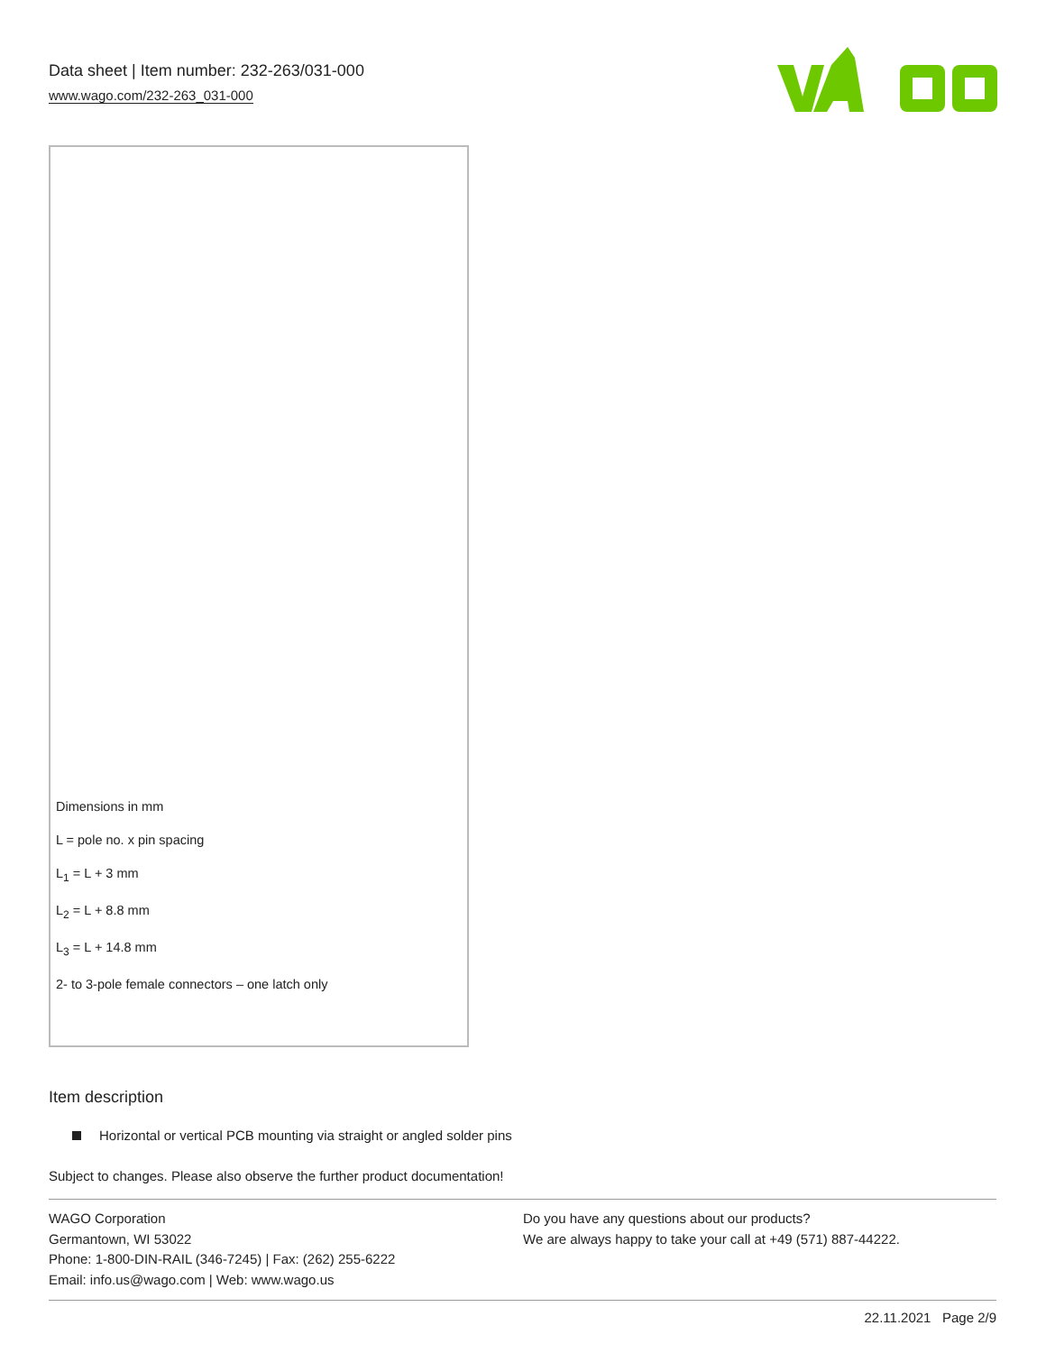Data sheet | Item number: 232-263/031-000
www.wago.com/232-263_031-000
Dimensions in mm
L = pole no. x pin spacing
L<sub>1</sub> = L + 3 mm
L<sub>2</sub> = L + 8.8 mm
L<sub>3</sub> = L + 14.8 mm
2- to 3-pole female connectors – one latch only
Item description
Horizontal or vertical PCB mounting via straight or angled solder pins
Subject to changes. Please also observe the further product documentation!
WAGO Corporation
Germantown, WI 53022
Phone: 1-800-DIN-RAIL (346-7245) | Fax: (262) 255-6222
Email: info.us@wago.com | Web: www.wago.us
Do you have any questions about our products?
We are always happy to take your call at +49 (571) 887-44222.
22.11.2021 Page 2/9